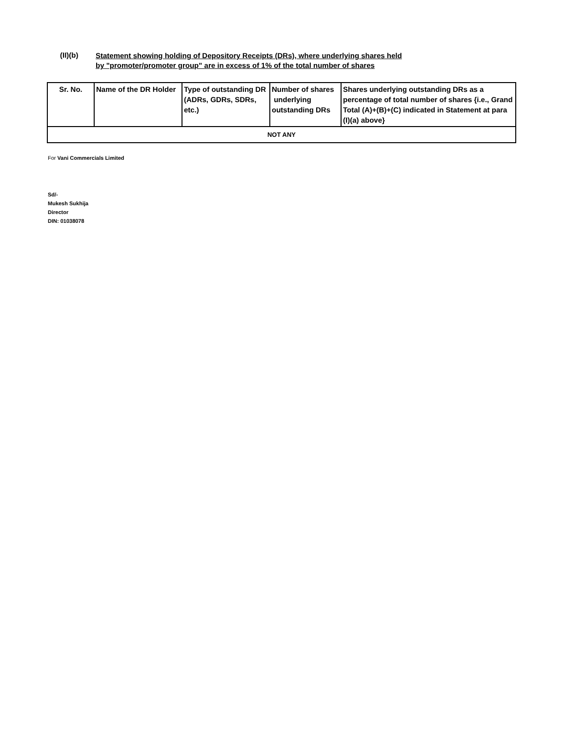(II)(b)
Statement showing holding of Depository Receipts (DRs), where underlying shares held
by "promoter/promoter group" are in excess of 1% of the total number of shares
| Sr. No. | Name of the DR Holder | Type of outstanding DR (ADRs, GDRs, SDRs, etc.) | Number of shares underlying outstanding DRs | Shares underlying outstanding DRs as a percentage of total number of shares {i.e., Grand Total (A)+(B)+(C) indicated in Statement at para (I)(a) above} |
| --- | --- | --- | --- | --- |
| NOT ANY | | | | |
For Vani Commercials Limited
Sd/-
Mukesh Sukhija
Director
DIN: 01038078